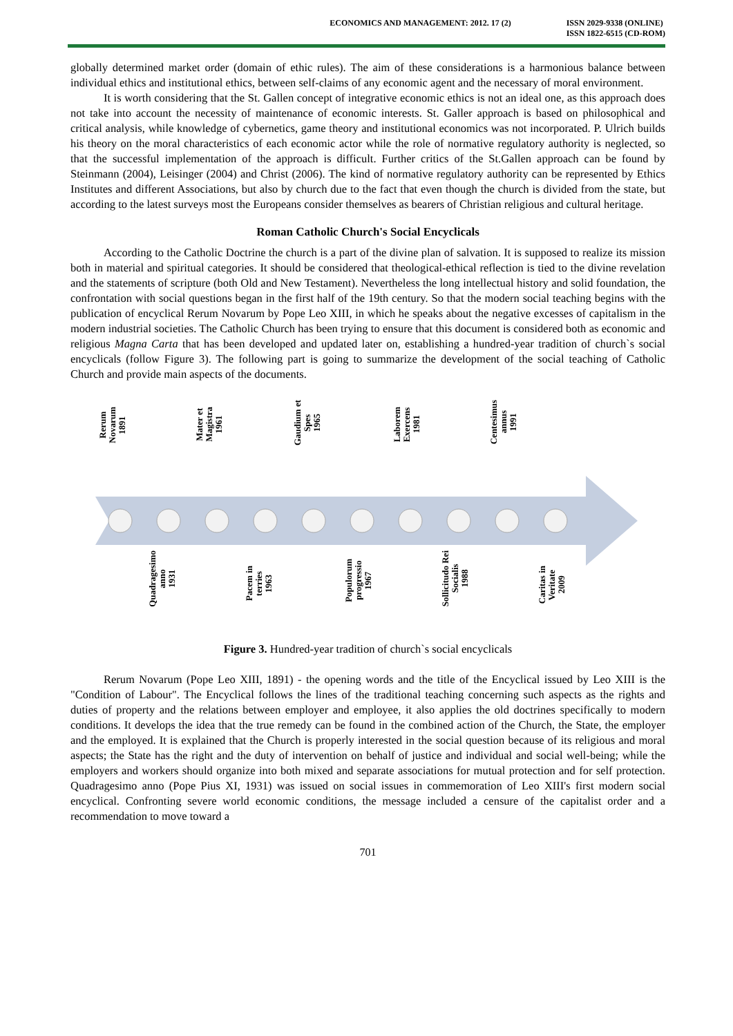ECONOMICS AND MANAGEMENT: 2012. 17 (2)
ISSN 2029-9338 (ONLINE)
ISSN 1822-6515 (CD-ROM)
globally determined market order (domain of ethic rules). The aim of these considerations is a harmonious balance between individual ethics and institutional ethics, between self-claims of any economic agent and the necessary of moral environment.
It is worth considering that the St. Gallen concept of integrative economic ethics is not an ideal one, as this approach does not take into account the necessity of maintenance of economic interests. St. Galler approach is based on philosophical and critical analysis, while knowledge of cybernetics, game theory and institutional economics was not incorporated. P. Ulrich builds his theory on the moral characteristics of each economic actor while the role of normative regulatory authority is neglected, so that the successful implementation of the approach is difficult. Further critics of the St.Gallen approach can be found by Steinmann (2004), Leisinger (2004) and Christ (2006). The kind of normative regulatory authority can be represented by Ethics Institutes and different Associations, but also by church due to the fact that even though the church is divided from the state, but according to the latest surveys most the Europeans consider themselves as bearers of Christian religious and cultural heritage.
Roman Catholic Church's Social Encyclicals
According to the Catholic Doctrine the church is a part of the divine plan of salvation. It is supposed to realize its mission both in material and spiritual categories. It should be considered that theological-ethical reflection is tied to the divine revelation and the statements of scripture (both Old and New Testament). Nevertheless the long intellectual history and solid foundation, the confrontation with social questions began in the first half of the 19th century. So that the modern social teaching begins with the publication of encyclical Rerum Novarum by Pope Leo XIII, in which he speaks about the negative excesses of capitalism in the modern industrial societies. The Catholic Church has been trying to ensure that this document is considered both as economic and religious Magna Carta that has been developed and updated later on, establishing a hundred-year tradition of church`s social encyclicals (follow Figure 3). The following part is going to summarize the development of the social teaching of Catholic Church and provide main aspects of the documents.
Rerum
Novarum
1891
Mater et
Magistra
1961
Gaudium et
Spes
1965
Laborem
Exercens
1981
Centesimus
annus
1991
Quadragesimo
anno
1931
Pacem in
terries
1963
Populorum
progressio
1967
Sollicitudo Rei
Socialis
1988
Caritas in
Veritate
2009
Figure 3. Hundred-year tradition of church`s social encyclicals
Rerum Novarum (Pope Leo XIII, 1891) - the opening words and the title of the Encyclical issued by Leo XIII is the "Condition of Labour". The Encyclical follows the lines of the traditional teaching concerning such aspects as the rights and duties of property and the relations between employer and employee, it also applies the old doctrines specifically to modern conditions. It develops the idea that the true remedy can be found in the combined action of the Church, the State, the employer and the employed. It is explained that the Church is properly interested in the social question because of its religious and moral aspects; the State has the right and the duty of intervention on behalf of justice and individual and social well-being; while the employers and workers should organize into both mixed and separate associations for mutual protection and for self protection. Quadragesimo anno (Pope Pius XI, 1931) was issued on social issues in commemoration of Leo XIII's first modern social encyclical. Confronting severe world economic conditions, the message included a censure of the capitalist order and a recommendation to move toward a
701